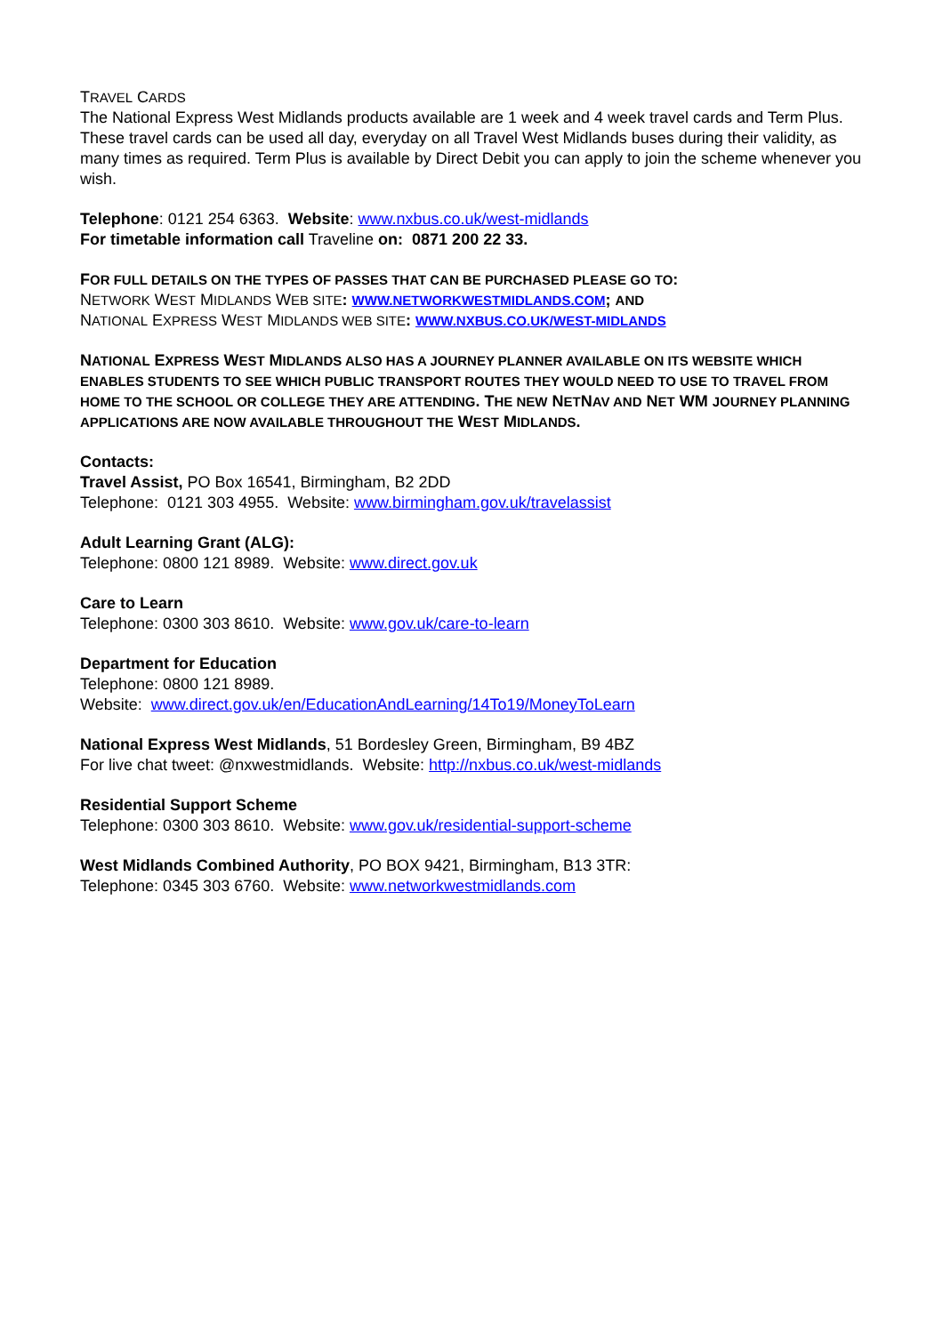TRAVEL CARDS
The National Express West Midlands products available are 1 week and 4 week travel cards and Term Plus. These travel cards can be used all day, everyday on all Travel West Midlands buses during their validity, as many times as required. Term Plus is available by Direct Debit you can apply to join the scheme whenever you wish.
Telephone: 0121 254 6363. Website: www.nxbus.co.uk/west-midlands
For timetable information call Traveline on: 0871 200 22 33.
FOR FULL DETAILS ON THE TYPES OF PASSES THAT CAN BE PURCHASED PLEASE GO TO:
NETWORK WEST MIDLANDS WEB SITE: WWW.NETWORKWESTMIDLANDS.COM; AND
NATIONAL EXPRESS WEST MIDLANDS WEB SITE: WWW.NXBUS.CO.UK/WEST-MIDLANDS
NATIONAL EXPRESS WEST MIDLANDS ALSO HAS A JOURNEY PLANNER AVAILABLE ON ITS WEBSITE WHICH ENABLES STUDENTS TO SEE WHICH PUBLIC TRANSPORT ROUTES THEY WOULD NEED TO USE TO TRAVEL FROM HOME TO THE SCHOOL OR COLLEGE THEY ARE ATTENDING. THE NEW NETNAV AND NET WM JOURNEY PLANNING APPLICATIONS ARE NOW AVAILABLE THROUGHOUT THE WEST MIDLANDS.
Contacts:
Travel Assist, PO Box 16541, Birmingham, B2 2DD
Telephone: 0121 303 4955. Website: www.birmingham.gov.uk/travelassist
Adult Learning Grant (ALG):
Telephone: 0800 121 8989. Website: www.direct.gov.uk
Care to Learn
Telephone: 0300 303 8610. Website: www.gov.uk/care-to-learn
Department for Education
Telephone: 0800 121 8989.
Website: www.direct.gov.uk/en/EducationAndLearning/14To19/MoneyToLearn
National Express West Midlands, 51 Bordesley Green, Birmingham, B9 4BZ
For live chat tweet: @nxwestmidlands. Website: http://nxbus.co.uk/west-midlands
Residential Support Scheme
Telephone: 0300 303 8610. Website: www.gov.uk/residential-support-scheme
West Midlands Combined Authority, PO BOX 9421, Birmingham, B13 3TR:
Telephone: 0345 303 6760. Website: www.networkwestmidlands.com